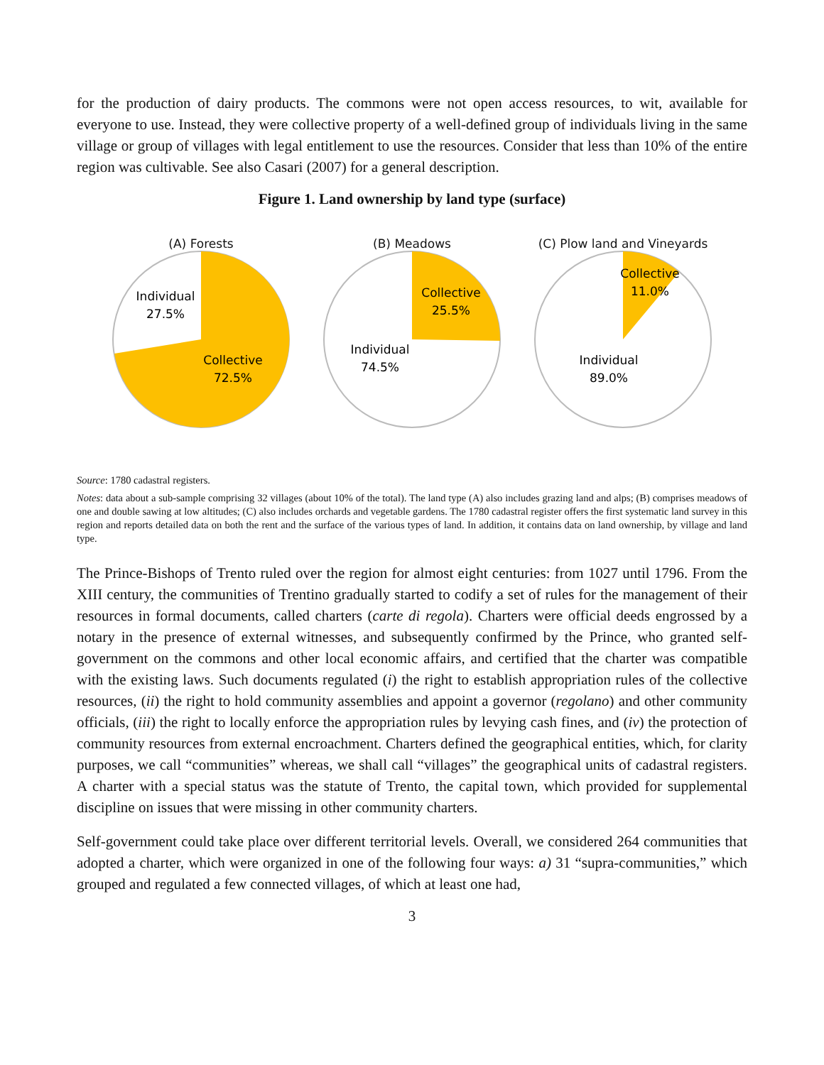for the production of dairy products. The commons were not open access resources, to wit, available for everyone to use. Instead, they were collective property of a well-defined group of individuals living in the same village or group of villages with legal entitlement to use the resources. Consider that less than 10% of the entire region was cultivable. See also Casari (2007) for a general description.
Figure 1. Land ownership by land type (surface)
(A) Forests
Individual
27.5%
Collective
72.5%
(B) Meadows
Collective
25.5%
Individual
74.5%
(C) Plow land and Vineyards
Collective
11.0%
Individual
89.0%
Source: 1780 cadastral registers.
Notes: data about a sub-sample comprising 32 villages (about 10% of the total). The land type (A) also includes grazing land and alps; (B) comprises meadows of one and double sawing at low altitudes; (C) also includes orchards and vegetable gardens. The 1780 cadastral register offers the first systematic land survey in this region and reports detailed data on both the rent and the surface of the various types of land. In addition, it contains data on land ownership, by village and land type.
The Prince-Bishops of Trento ruled over the region for almost eight centuries: from 1027 until 1796. From the XIII century, the communities of Trentino gradually started to codify a set of rules for the management of their resources in formal documents, called charters (carte di regola). Charters were official deeds engrossed by a notary in the presence of external witnesses, and subsequently confirmed by the Prince, who granted self-government on the commons and other local economic affairs, and certified that the charter was compatible with the existing laws. Such documents regulated (i) the right to establish appropriation rules of the collective resources, (ii) the right to hold community assemblies and appoint a governor (regolano) and other community officials, (iii) the right to locally enforce the appropriation rules by levying cash fines, and (iv) the protection of community resources from external encroachment. Charters defined the geographical entities, which, for clarity purposes, we call “communities” whereas, we shall call “villages” the geographical units of cadastral registers. A charter with a special status was the statute of Trento, the capital town, which provided for supplemental discipline on issues that were missing in other community charters.
Self-government could take place over different territorial levels. Overall, we considered 264 communities that adopted a charter, which were organized in one of the following four ways: a) 31 “supra-communities,” which grouped and regulated a few connected villages, of which at least one had,
3